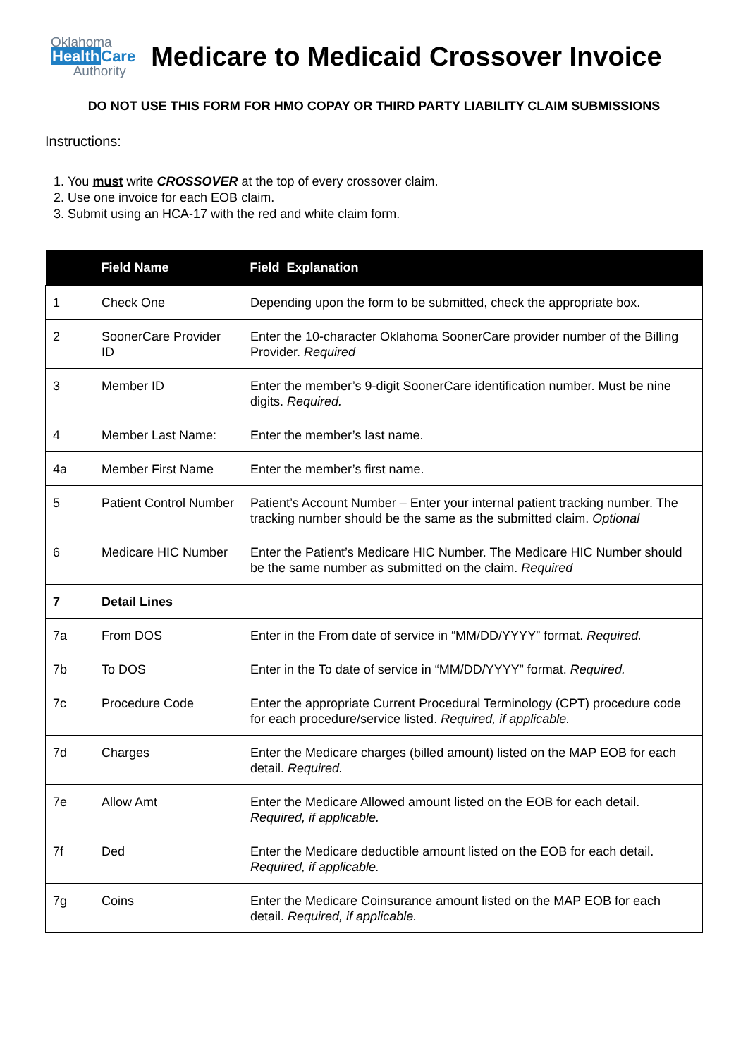Oklahoma
Health Care
Authority
Medicare to Medicaid Crossover Invoice
DO NOT USE THIS FORM FOR HMO COPAY OR THIRD PARTY LIABILITY CLAIM SUBMISSIONS
Instructions:
1. You must write CROSSOVER at the top of every crossover claim.
2. Use one invoice for each EOB claim.
3. Submit using an HCA-17 with the red and white claim form.
| | Field Name | Field Explanation |
| --- | --- | --- |
| 1 | Check One | Depending upon the form to be submitted, check the appropriate box. |
| 2 | SoonerCare Provider ID | Enter the 10-character Oklahoma SoonerCare provider number of the Billing Provider. Required |
| 3 | Member ID | Enter the member’s 9-digit SoonerCare identification number. Must be nine digits. Required. |
| 4 | Member Last Name: | Enter the member’s last name. |
| 4a | Member First Name | Enter the member’s first name. |
| 5 | Patient Control Number | Patient’s Account Number – Enter your internal patient tracking number. The tracking number should be the same as the submitted claim. Optional |
| 6 | Medicare HIC Number | Enter the Patient’s Medicare HIC Number. The Medicare HIC Number should be the same number as submitted on the claim. Required |
| 7 | Detail Lines | |
| 7a | From DOS | Enter in the From date of service in “MM/DD/YYYY” format. Required. |
| 7b | To DOS | Enter in the To date of service in “MM/DD/YYYY” format. Required. |
| 7c | Procedure Code | Enter the appropriate Current Procedural Terminology (CPT) procedure code for each procedure/service listed. Required, if applicable. |
| 7d | Charges | Enter the Medicare charges (billed amount) listed on the MAP EOB for each detail. Required. |
| 7e | Allow Amt | Enter the Medicare Allowed amount listed on the EOB for each detail. Required, if applicable. |
| 7f | Ded | Enter the Medicare deductible amount listed on the EOB for each detail. Required, if applicable. |
| 7g | Coins | Enter the Medicare Coinsurance amount listed on the MAP EOB for each detail. Required, if applicable. |